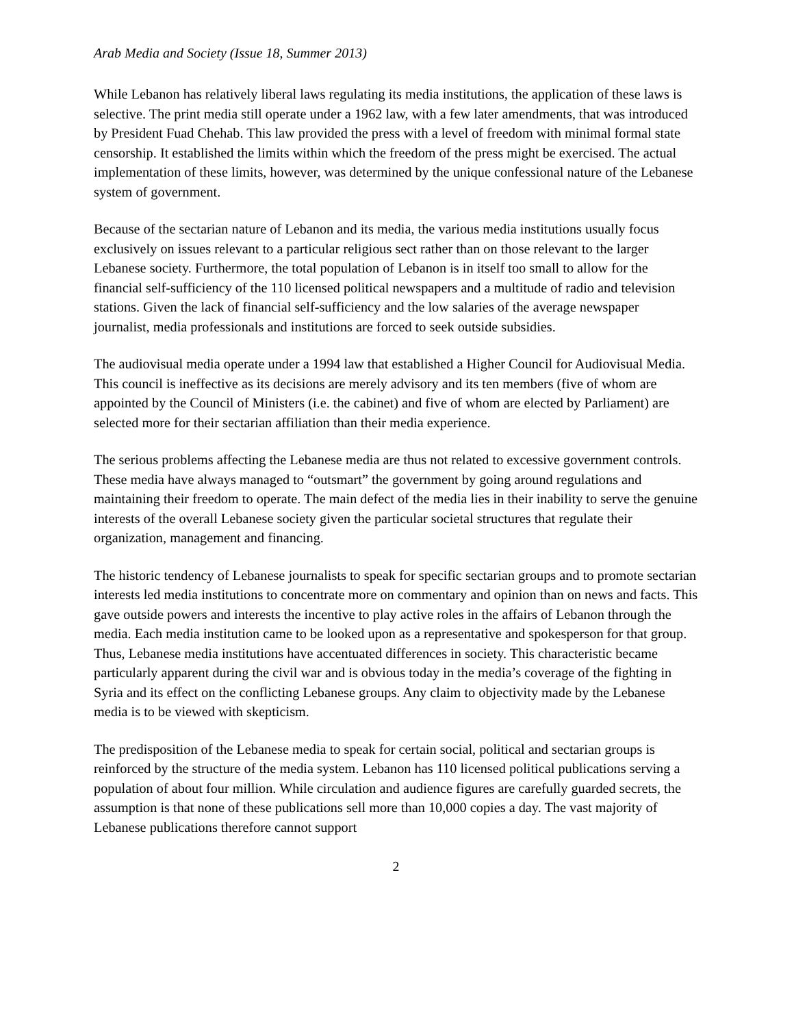Arab Media and Society (Issue 18, Summer 2013)
While Lebanon has relatively liberal laws regulating its media institutions, the application of these laws is selective. The print media still operate under a 1962 law, with a few later amendments, that was introduced by President Fuad Chehab. This law provided the press with a level of freedom with minimal formal state censorship. It established the limits within which the freedom of the press might be exercised. The actual implementation of these limits, however, was determined by the unique confessional nature of the Lebanese system of government.
Because of the sectarian nature of Lebanon and its media, the various media institutions usually focus exclusively on issues relevant to a particular religious sect rather than on those relevant to the larger Lebanese society. Furthermore, the total population of Lebanon is in itself too small to allow for the financial self-sufficiency of the 110 licensed political newspapers and a multitude of radio and television stations. Given the lack of financial self-sufficiency and the low salaries of the average newspaper journalist, media professionals and institutions are forced to seek outside subsidies.
The audiovisual media operate under a 1994 law that established a Higher Council for Audiovisual Media. This council is ineffective as its decisions are merely advisory and its ten members (five of whom are appointed by the Council of Ministers (i.e. the cabinet) and five of whom are elected by Parliament) are selected more for their sectarian affiliation than their media experience.
The serious problems affecting the Lebanese media are thus not related to excessive government controls. These media have always managed to “outsmart” the government by going around regulations and maintaining their freedom to operate. The main defect of the media lies in their inability to serve the genuine interests of the overall Lebanese society given the particular societal structures that regulate their organization, management and financing.
The historic tendency of Lebanese journalists to speak for specific sectarian groups and to promote sectarian interests led media institutions to concentrate more on commentary and opinion than on news and facts. This gave outside powers and interests the incentive to play active roles in the affairs of Lebanon through the media. Each media institution came to be looked upon as a representative and spokesperson for that group. Thus, Lebanese media institutions have accentuated differences in society. This characteristic became particularly apparent during the civil war and is obvious today in the media’s coverage of the fighting in Syria and its effect on the conflicting Lebanese groups. Any claim to objectivity made by the Lebanese media is to be viewed with skepticism.
The predisposition of the Lebanese media to speak for certain social, political and sectarian groups is reinforced by the structure of the media system. Lebanon has 110 licensed political publications serving a population of about four million. While circulation and audience figures are carefully guarded secrets, the assumption is that none of these publications sell more than 10,000 copies a day. The vast majority of Lebanese publications therefore cannot support
2